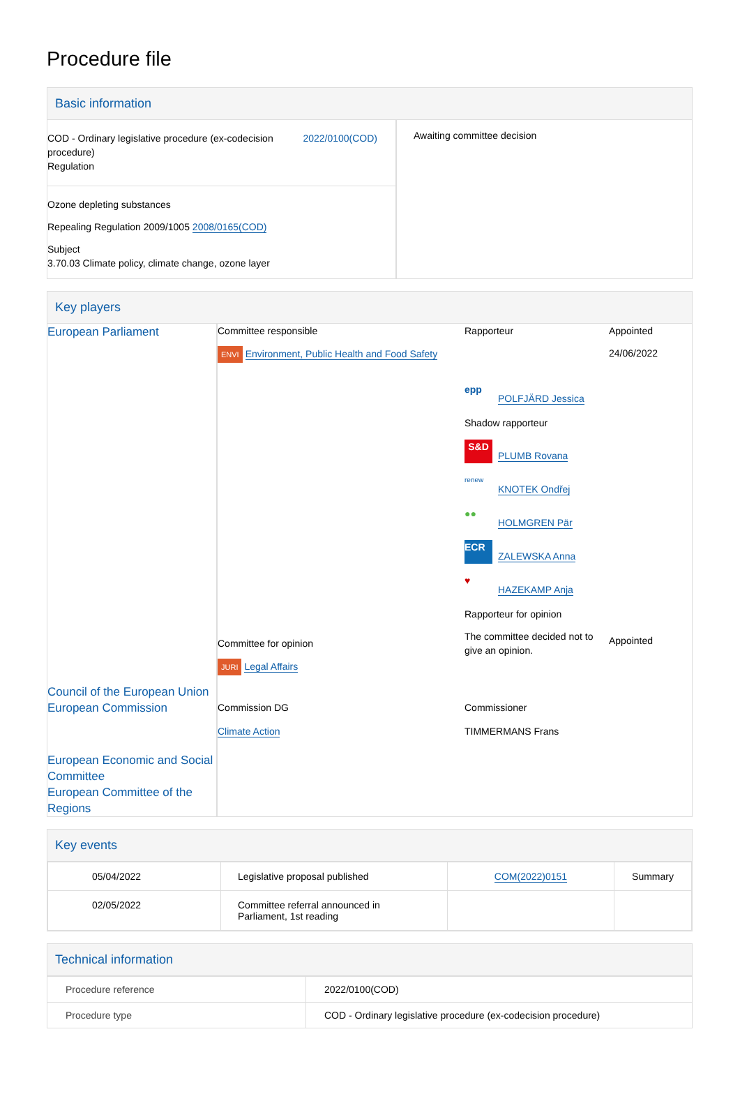Procedure file
Basic information
| COD - Ordinary legislative procedure (ex-codecision procedure) Regulation 2022/0100(COD) Ozone depleting substances Repealing Regulation 2009/1005 2008/0165(COD) Subject 3.70.03 Climate policy, climate change, ozone layer | Awaiting committee decision |
Key players
| European Parliament | Committee responsible ENVI Environment, Public Health and Food Safety Committee for opinion JURI Legal Affairs | Rapporteur epp POLFJÄRD Jessica Shadow rapporteur S&D PLUMB Rovana renew KNOTEK Ondřej ●● HOLMGREN Pär ECR ZALEWSKA Anna ♥ HAZEKAMP Anja Rapporteur for opinion The committee decided not to give an opinion. | Appointed 24/06/2022 Appointed |
| Council of the European Union European Commission | Commission DG Climate Action | Commissioner TIMMERMANS Frans | |
| European Economic and Social Committee European Committee of the Regions | | | |
Key events
| 05/04/2022 | Legislative proposal published | COM(2022)0151 | Summary |
| 02/05/2022 | Committee referral announced in Parliament, 1st reading | | |
Technical information
| Procedure reference | 2022/0100(COD) |
| Procedure type | COD - Ordinary legislative procedure (ex-codecision procedure) |